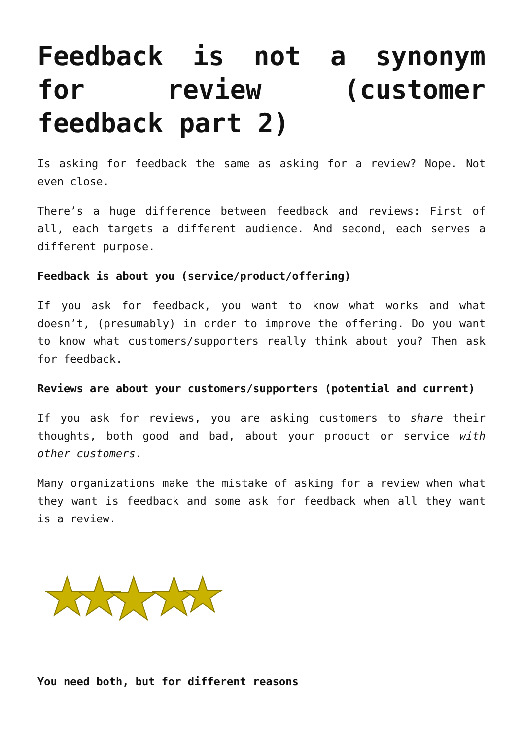Feedback is not a synonym for review (customer feedback part 2)
Is asking for feedback the same as asking for a review? Nope. Not even close.
There’s a huge difference between feedback and reviews: First of all, each targets a different audience. And second, each serves a different purpose.
Feedback is about you (service/product/offering)
If you ask for feedback, you want to know what works and what doesn’t, (presumably) in order to improve the offering. Do you want to know what customers/supporters really think about you? Then ask for feedback.
Reviews are about your customers/supporters (potential and current)
If you ask for reviews, you are asking customers to share their thoughts, both good and bad, about your product or service with other customers.
Many organizations make the mistake of asking for a review when what they want is feedback and some ask for feedback when all they want is a review.
You need both, but for different reasons